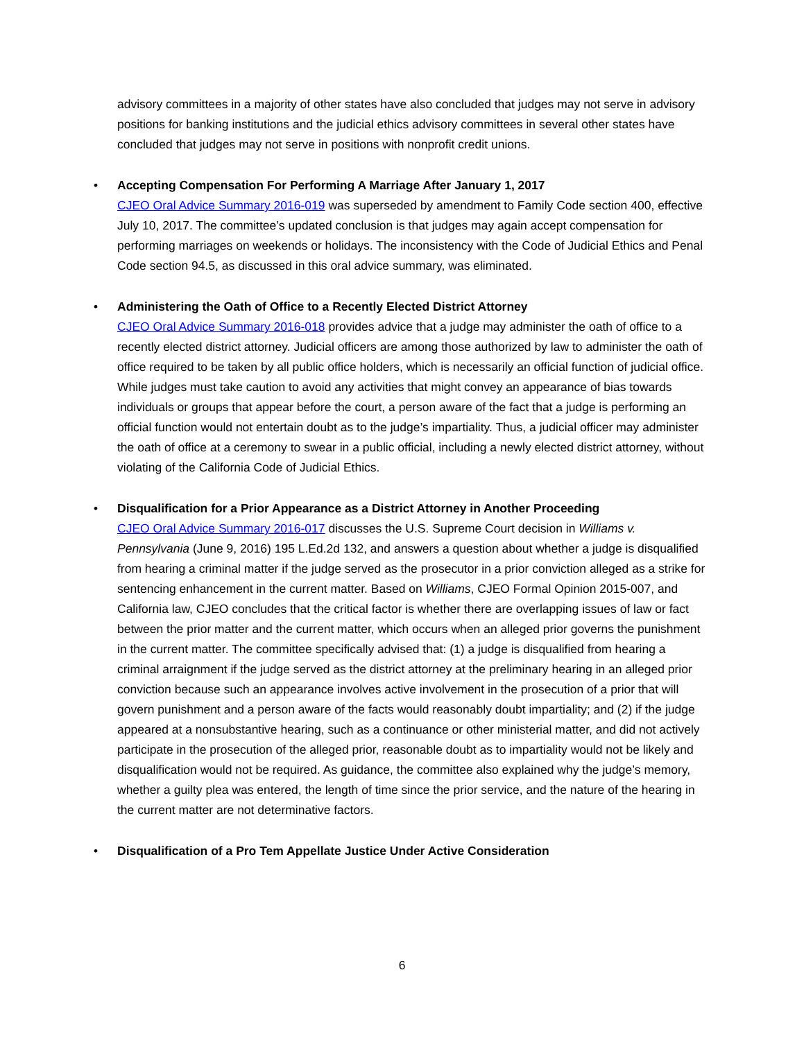advisory committees in a majority of other states have also concluded that judges may not serve in advisory positions for banking institutions and the judicial ethics advisory committees in several other states have concluded that judges may not serve in positions with nonprofit credit unions.
• Accepting Compensation For Performing A Marriage After January 1, 2017
CJEO Oral Advice Summary 2016-019 was superseded by amendment to Family Code section 400, effective July 10, 2017. The committee’s updated conclusion is that judges may again accept compensation for performing marriages on weekends or holidays. The inconsistency with the Code of Judicial Ethics and Penal Code section 94.5, as discussed in this oral advice summary, was eliminated.
• Administering the Oath of Office to a Recently Elected District Attorney
CJEO Oral Advice Summary 2016-018 provides advice that a judge may administer the oath of office to a recently elected district attorney. Judicial officers are among those authorized by law to administer the oath of office required to be taken by all public office holders, which is necessarily an official function of judicial office. While judges must take caution to avoid any activities that might convey an appearance of bias towards individuals or groups that appear before the court, a person aware of the fact that a judge is performing an official function would not entertain doubt as to the judge’s impartiality. Thus, a judicial officer may administer the oath of office at a ceremony to swear in a public official, including a newly elected district attorney, without violating of the California Code of Judicial Ethics.
• Disqualification for a Prior Appearance as a District Attorney in Another Proceeding
CJEO Oral Advice Summary 2016-017 discusses the U.S. Supreme Court decision in Williams v. Pennsylvania (June 9, 2016) 195 L.Ed.2d 132, and answers a question about whether a judge is disqualified from hearing a criminal matter if the judge served as the prosecutor in a prior conviction alleged as a strike for sentencing enhancement in the current matter. Based on Williams, CJEO Formal Opinion 2015-007, and California law, CJEO concludes that the critical factor is whether there are overlapping issues of law or fact between the prior matter and the current matter, which occurs when an alleged prior governs the punishment in the current matter. The committee specifically advised that: (1) a judge is disqualified from hearing a criminal arraignment if the judge served as the district attorney at the preliminary hearing in an alleged prior conviction because such an appearance involves active involvement in the prosecution of a prior that will govern punishment and a person aware of the facts would reasonably doubt impartiality; and (2) if the judge appeared at a nonsubstantive hearing, such as a continuance or other ministerial matter, and did not actively participate in the prosecution of the alleged prior, reasonable doubt as to impartiality would not be likely and disqualification would not be required. As guidance, the committee also explained why the judge’s memory, whether a guilty plea was entered, the length of time since the prior service, and the nature of the hearing in the current matter are not determinative factors.
• Disqualification of a Pro Tem Appellate Justice Under Active Consideration
6